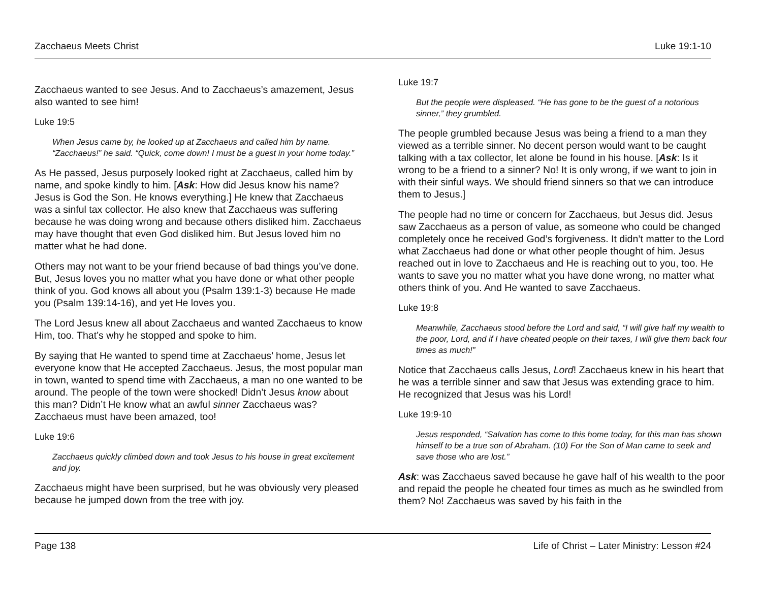Zacchaeus Meets Christ Luke 19:1-10
Zacchaeus wanted to see Jesus. And to Zacchaeus’s amazement, Jesus also wanted to see him!
Luke 19:5
When Jesus came by, he looked up at Zacchaeus and called him by name. “Zacchaeus!” he said. “Quick, come down! I must be a guest in your home today.”
As He passed, Jesus purposely looked right at Zacchaeus, called him by name, and spoke kindly to him. [Ask: How did Jesus know his name? Jesus is God the Son. He knows everything.] He knew that Zacchaeus was a sinful tax collector. He also knew that Zacchaeus was suffering because he was doing wrong and because others disliked him. Zacchaeus may have thought that even God disliked him. But Jesus loved him no matter what he had done.
Others may not want to be your friend because of bad things you’ve done. But, Jesus loves you no matter what you have done or what other people think of you. God knows all about you (Psalm 139:1-3) because He made you (Psalm 139:14-16), and yet He loves you.
The Lord Jesus knew all about Zacchaeus and wanted Zacchaeus to know Him, too. That’s why he stopped and spoke to him.
By saying that He wanted to spend time at Zacchaeus’ home, Jesus let everyone know that He accepted Zacchaeus. Jesus, the most popular man in town, wanted to spend time with Zacchaeus, a man no one wanted to be around. The people of the town were shocked! Didn’t Jesus know about this man? Didn’t He know what an awful sinner Zacchaeus was? Zacchaeus must have been amazed, too!
Luke 19:6
Zacchaeus quickly climbed down and took Jesus to his house in great excitement and joy.
Zacchaeus might have been surprised, but he was obviously very pleased because he jumped down from the tree with joy.
Luke 19:7
But the people were displeased. “He has gone to be the guest of a notorious sinner,” they grumbled.
The people grumbled because Jesus was being a friend to a man they viewed as a terrible sinner. No decent person would want to be caught talking with a tax collector, let alone be found in his house. [Ask: Is it wrong to be a friend to a sinner? No! It is only wrong, if we want to join in with their sinful ways. We should friend sinners so that we can introduce them to Jesus.]
The people had no time or concern for Zacchaeus, but Jesus did. Jesus saw Zacchaeus as a person of value, as someone who could be changed completely once he received God’s forgiveness. It didn’t matter to the Lord what Zacchaeus had done or what other people thought of him. Jesus reached out in love to Zacchaeus and He is reaching out to you, too. He wants to save you no matter what you have done wrong, no matter what others think of you. And He wanted to save Zacchaeus.
Luke 19:8
Meanwhile, Zacchaeus stood before the Lord and said, “I will give half my wealth to the poor, Lord, and if I have cheated people on their taxes, I will give them back four times as much!”
Notice that Zacchaeus calls Jesus, Lord! Zacchaeus knew in his heart that he was a terrible sinner and saw that Jesus was extending grace to him. He recognized that Jesus was his Lord!
Luke 19:9-10
Jesus responded, “Salvation has come to this home today, for this man has shown himself to be a true son of Abraham. (10) For the Son of Man came to seek and save those who are lost.”
Ask: was Zacchaeus saved because he gave half of his wealth to the poor and repaid the people he cheated four times as much as he swindled from them? No! Zacchaeus was saved by his faith in the
Page 138 Life of Christ – Later Ministry: Lesson #24